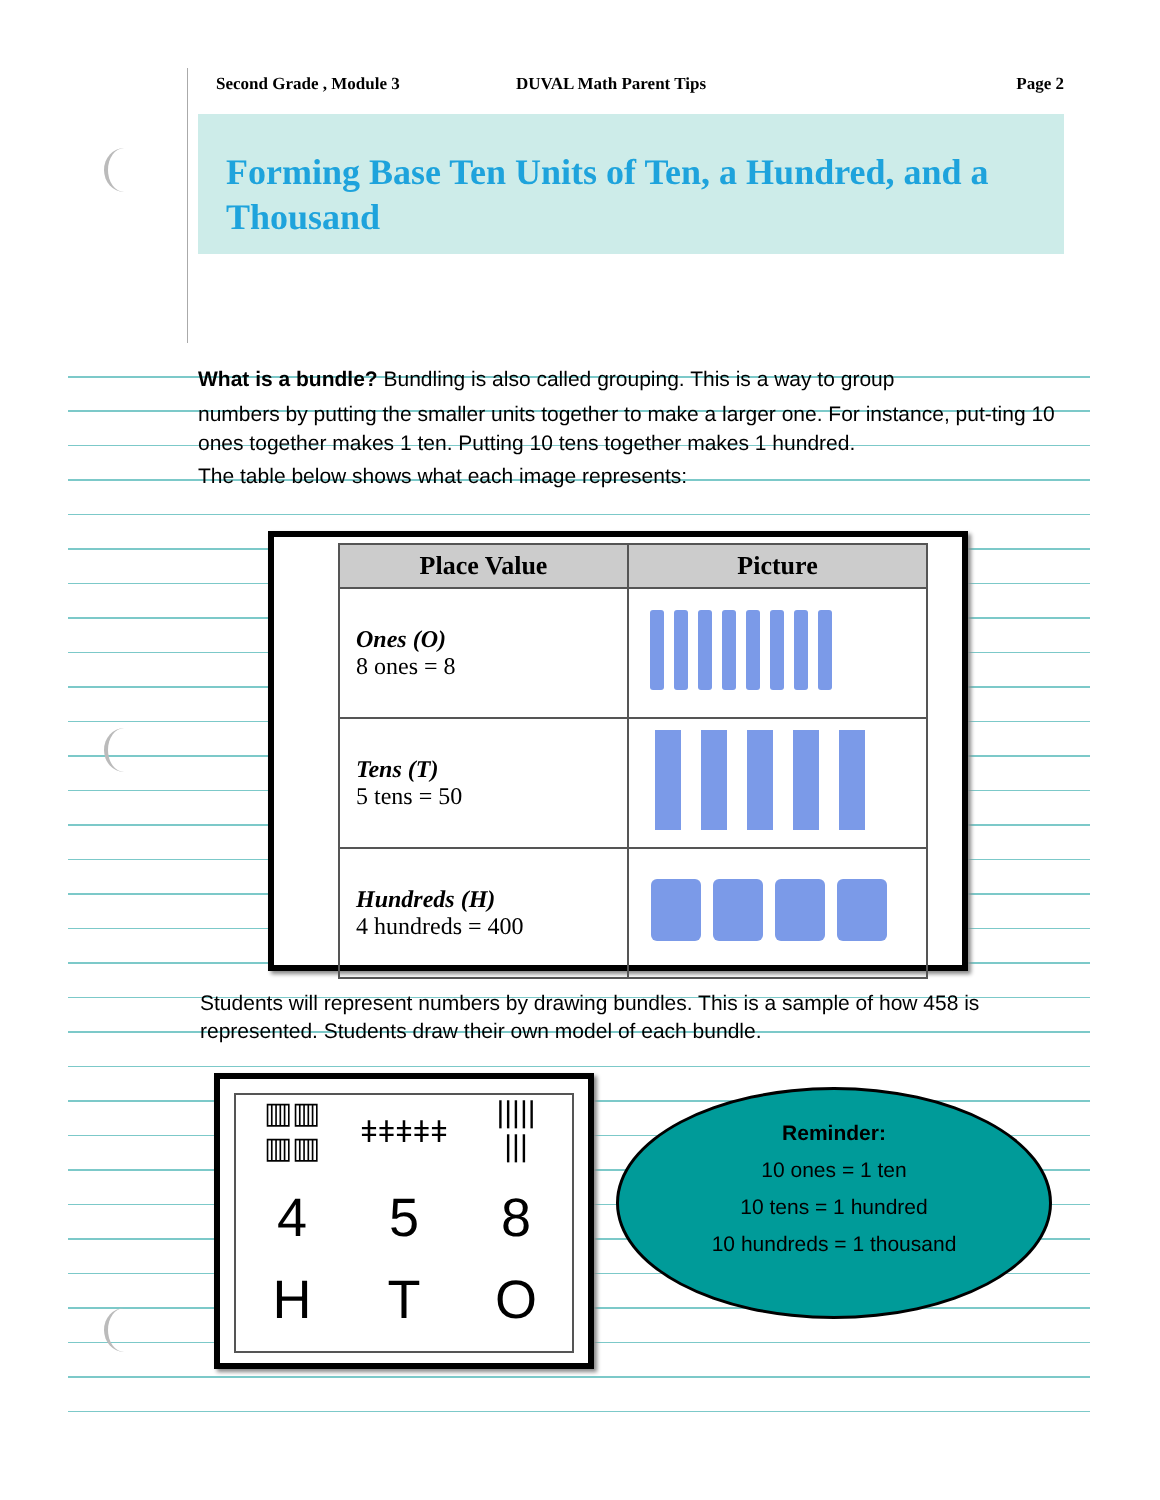Second Grade , Module 3 DUVAL Math Parent Tips Page 2
Forming Base Ten Units of Ten, a Hundred, and a Thousand
What is a bundle? Bundling is also called grouping. This is a way to group
numbers by putting the smaller units together to make a larger one. For instance, put-ting 10 ones together makes 1 ten. Putting 10 tens together makes 1 hundred.
The table below shows what each image represents:
| Place Value | Picture |
| --- | --- |
| Ones (O) 8 ones = 8 | |
| Tens (T) 5 tens = 50 | |
| Hundreds (H) 4 hundreds = 400 | |
Students will represent numbers by drawing bundles. This is a sample of how 458 is represented. Students draw their own model of each bundle.
▥▥
▥▥
ǂǂǂǂǂ
|||||
|||
4
5
8
H
T
O
Reminder:
10 ones = 1 ten
10 tens = 1 hundred
10 hundreds = 1 thousand